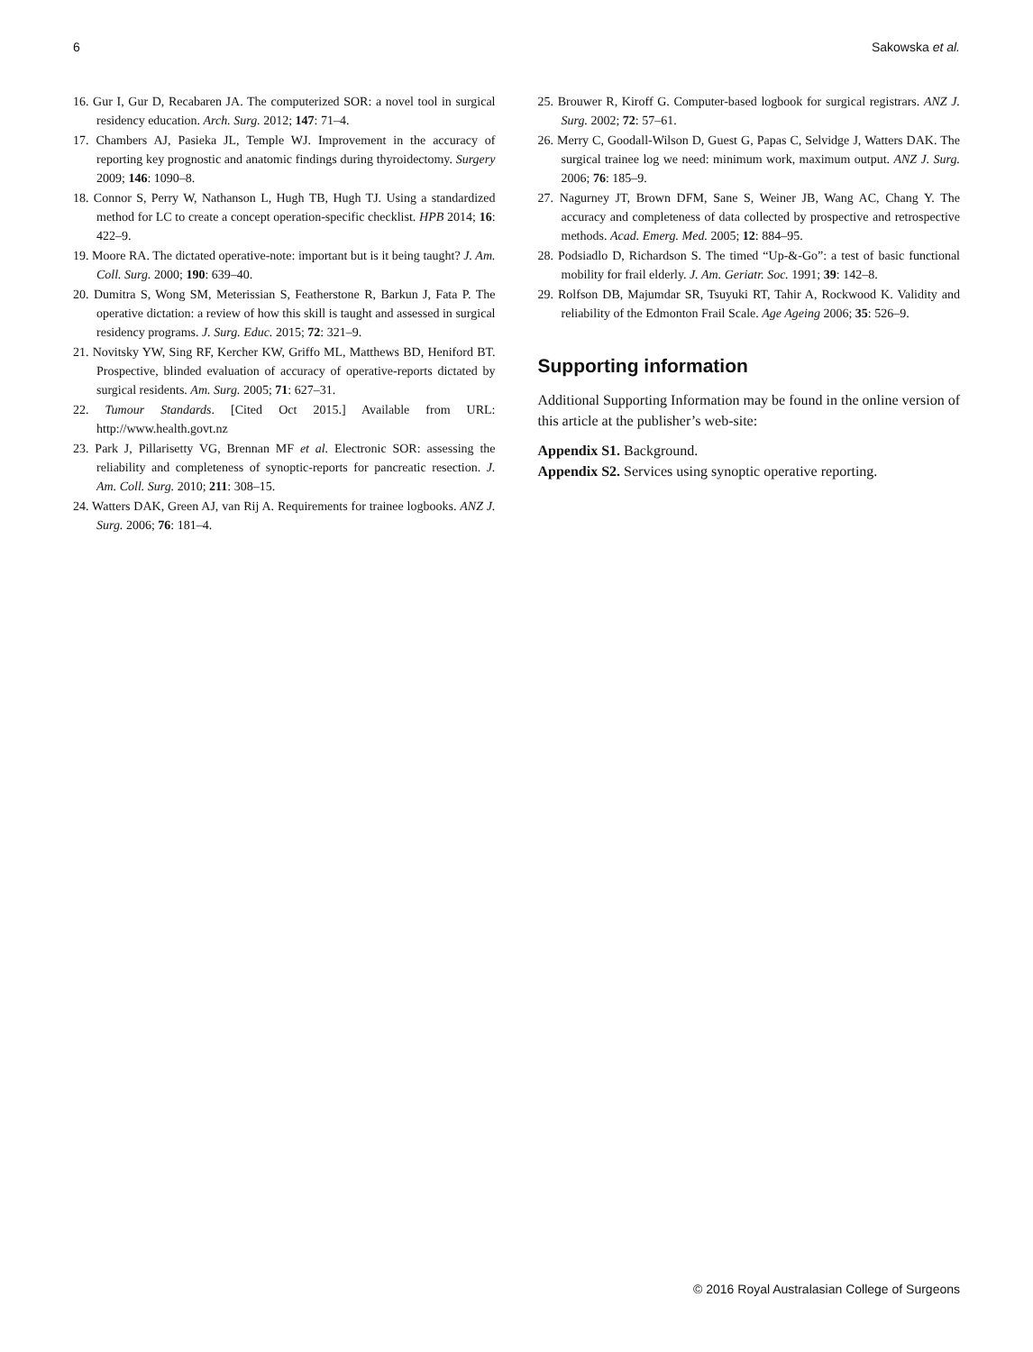6 Sakowska et al.
16. Gur I, Gur D, Recabaren JA. The computerized SOR: a novel tool in surgical residency education. Arch. Surg. 2012; 147: 71–4.
17. Chambers AJ, Pasieka JL, Temple WJ. Improvement in the accuracy of reporting key prognostic and anatomic findings during thyroidectomy. Surgery 2009; 146: 1090–8.
18. Connor S, Perry W, Nathanson L, Hugh TB, Hugh TJ. Using a standardized method for LC to create a concept operation-specific checklist. HPB 2014; 16: 422–9.
19. Moore RA. The dictated operative-note: important but is it being taught? J. Am. Coll. Surg. 2000; 190: 639–40.
20. Dumitra S, Wong SM, Meterissian S, Featherstone R, Barkun J, Fata P. The operative dictation: a review of how this skill is taught and assessed in surgical residency programs. J. Surg. Educ. 2015; 72: 321–9.
21. Novitsky YW, Sing RF, Kercher KW, Griffo ML, Matthews BD, Heniford BT. Prospective, blinded evaluation of accuracy of operative-reports dictated by surgical residents. Am. Surg. 2005; 71: 627–31.
22. Tumour Standards. [Cited Oct 2015.] Available from URL: http://www.health.govt.nz
23. Park J, Pillarisetty VG, Brennan MF et al. Electronic SOR: assessing the reliability and completeness of synoptic-reports for pancreatic resection. J. Am. Coll. Surg. 2010; 211: 308–15.
24. Watters DAK, Green AJ, van Rij A. Requirements for trainee logbooks. ANZ J. Surg. 2006; 76: 181–4.
25. Brouwer R, Kiroff G. Computer-based logbook for surgical registrars. ANZ J. Surg. 2002; 72: 57–61.
26. Merry C, Goodall-Wilson D, Guest G, Papas C, Selvidge J, Watters DAK. The surgical trainee log we need: minimum work, maximum output. ANZ J. Surg. 2006; 76: 185–9.
27. Nagurney JT, Brown DFM, Sane S, Weiner JB, Wang AC, Chang Y. The accuracy and completeness of data collected by prospective and retrospective methods. Acad. Emerg. Med. 2005; 12: 884–95.
28. Podsiadlo D, Richardson S. The timed “Up-&-Go”: a test of basic functional mobility for frail elderly. J. Am. Geriatr. Soc. 1991; 39: 142–8.
29. Rolfson DB, Majumdar SR, Tsuyuki RT, Tahir A, Rockwood K. Validity and reliability of the Edmonton Frail Scale. Age Ageing 2006; 35: 526–9.
Supporting information
Additional Supporting Information may be found in the online version of this article at the publisher’s web-site:
Appendix S1. Background.
Appendix S2. Services using synoptic operative reporting.
© 2016 Royal Australasian College of Surgeons